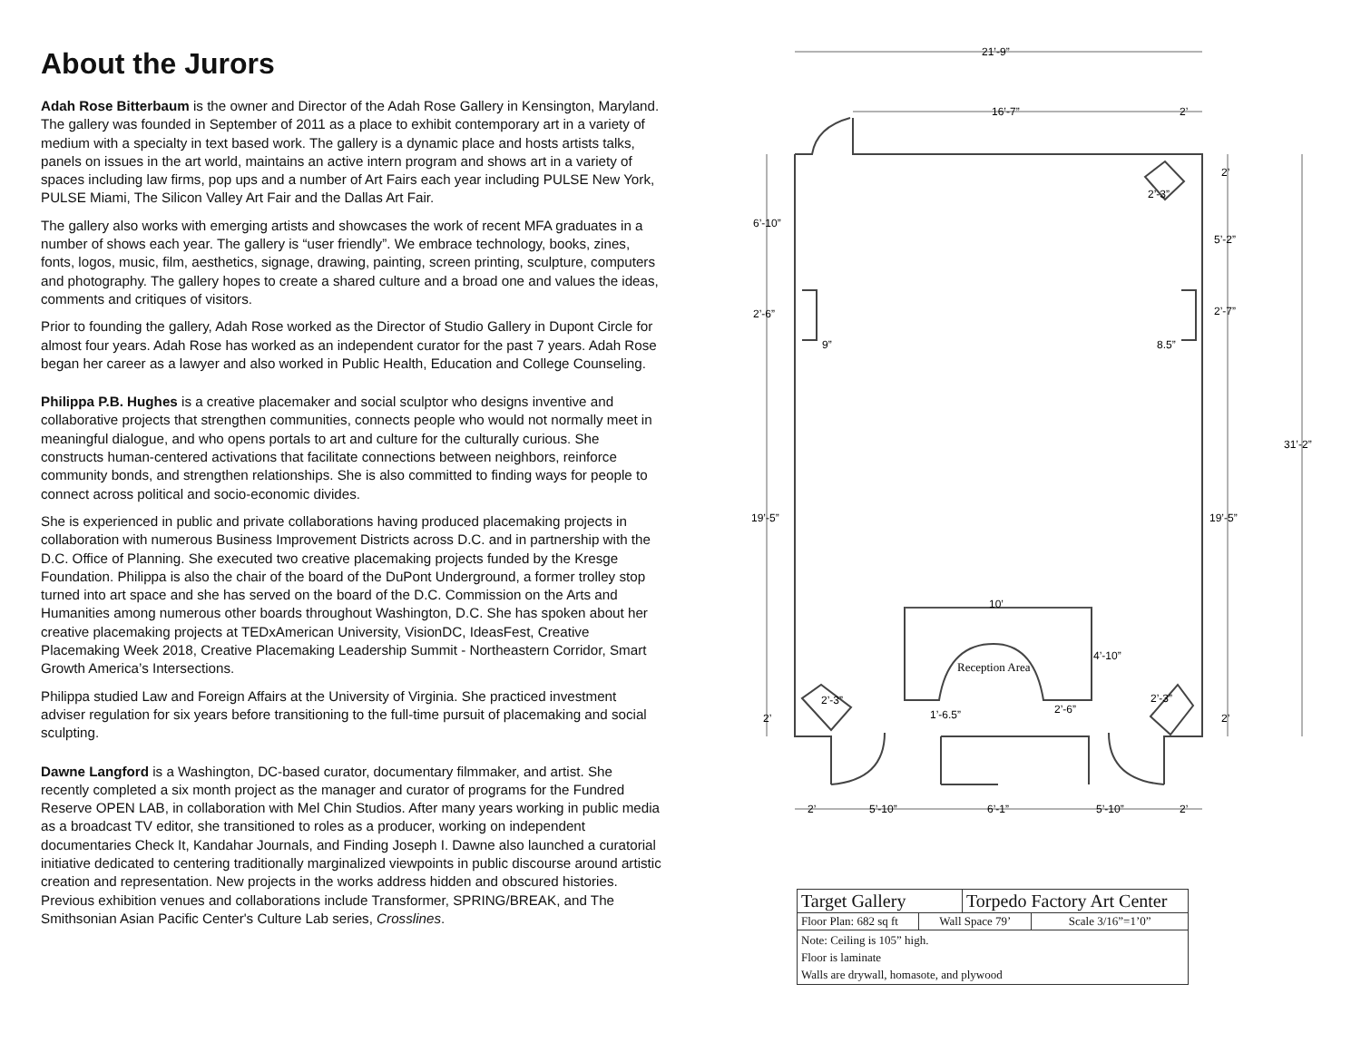About the Jurors
Adah Rose Bitterbaum is the owner and Director of the Adah Rose Gallery in Kensington, Maryland. The gallery was founded in September of 2011 as a place to exhibit contemporary art in a variety of medium with a specialty in text based work. The gallery is a dynamic place and hosts artists talks, panels on issues in the art world, maintains an active intern program and shows art in a variety of spaces including law firms, pop ups and a number of Art Fairs each year including PULSE New York, PULSE Miami, The Silicon Valley Art Fair and the Dallas Art Fair.
The gallery also works with emerging artists and showcases the work of recent MFA graduates in a number of shows each year. The gallery is “user friendly”. We embrace technology, books, zines, fonts, logos, music, film, aesthetics, signage, drawing, painting, screen printing, sculpture, computers and photography. The gallery hopes to create a shared culture and a broad one and values the ideas, comments and critiques of visitors.
Prior to founding the gallery, Adah Rose worked as the Director of Studio Gallery in Dupont Circle for almost four years. Adah Rose has worked as an independent curator for the past 7 years. Adah Rose began her career as a lawyer and also worked in Public Health, Education and College Counseling.
Philippa P.B. Hughes is a creative placemaker and social sculptor who designs inventive and collaborative projects that strengthen communities, connects people who would not normally meet in meaningful dialogue, and who opens portals to art and culture for the culturally curious. She constructs human-centered activations that facilitate connections between neighbors, reinforce community bonds, and strengthen relationships. She is also committed to finding ways for people to connect across political and socio-economic divides.
She is experienced in public and private collaborations having produced placemaking projects in collaboration with numerous Business Improvement Districts across D.C. and in partnership with the D.C. Office of Planning. She executed two creative placemaking projects funded by the Kresge Foundation. Philippa is also the chair of the board of the DuPont Underground, a former trolley stop turned into art space and she has served on the board of the D.C. Commission on the Arts and Humanities among numerous other boards throughout Washington, D.C. She has spoken about her creative placemaking projects at TEDxAmerican University, VisionDC, IdeasFest, Creative Placemaking Week 2018, Creative Placemaking Leadership Summit - Northeastern Corridor, Smart Growth America’s Intersections.
Philippa studied Law and Foreign Affairs at the University of Virginia. She practiced investment adviser regulation for six years before transitioning to the full-time pursuit of placemaking and social sculpting.
Dawne Langford is a Washington, DC-based curator, documentary filmmaker, and artist. She recently completed a six month project as the manager and curator of programs for the Fundred Reserve OPEN LAB, in collaboration with Mel Chin Studios. After many years working in public media as a broadcast TV editor, she transitioned to roles as a producer, working on independent documentaries Check It, Kandahar Journals, and Finding Joseph I. Dawne also launched a curatorial initiative dedicated to centering traditionally marginalized viewpoints in public discourse around artistic creation and representation. New projects in the works address hidden and obscured histories. Previous exhibition venues and collaborations include Transformer, SPRING/BREAK, and The Smithsonian Asian Pacific Center's Culture Lab series, Crosslines.
21’-9”
16’-7”
2’
2’
2’-3”
6’-10”
5’-2”
2’-6”
2’-7”
9”
8.5”
31’-2”
19’-5”
19’-5”
10’
4’-10”
Reception Area
2’-3”
2’-3”
2’-6”
1’-6.5”
2’
2’
2’
5’-10”
6’-1”
5’-10”
2’
| Target Gallery | | Torpedo Factory Art Center | |
| Floor Plan: 682 sq ft | Wall Space 79’ | | Scale 3/16”=1’0” |
| Note: Ceiling is 105” high. Floor is laminate Walls are drywall, homasote, and plywood | | | |